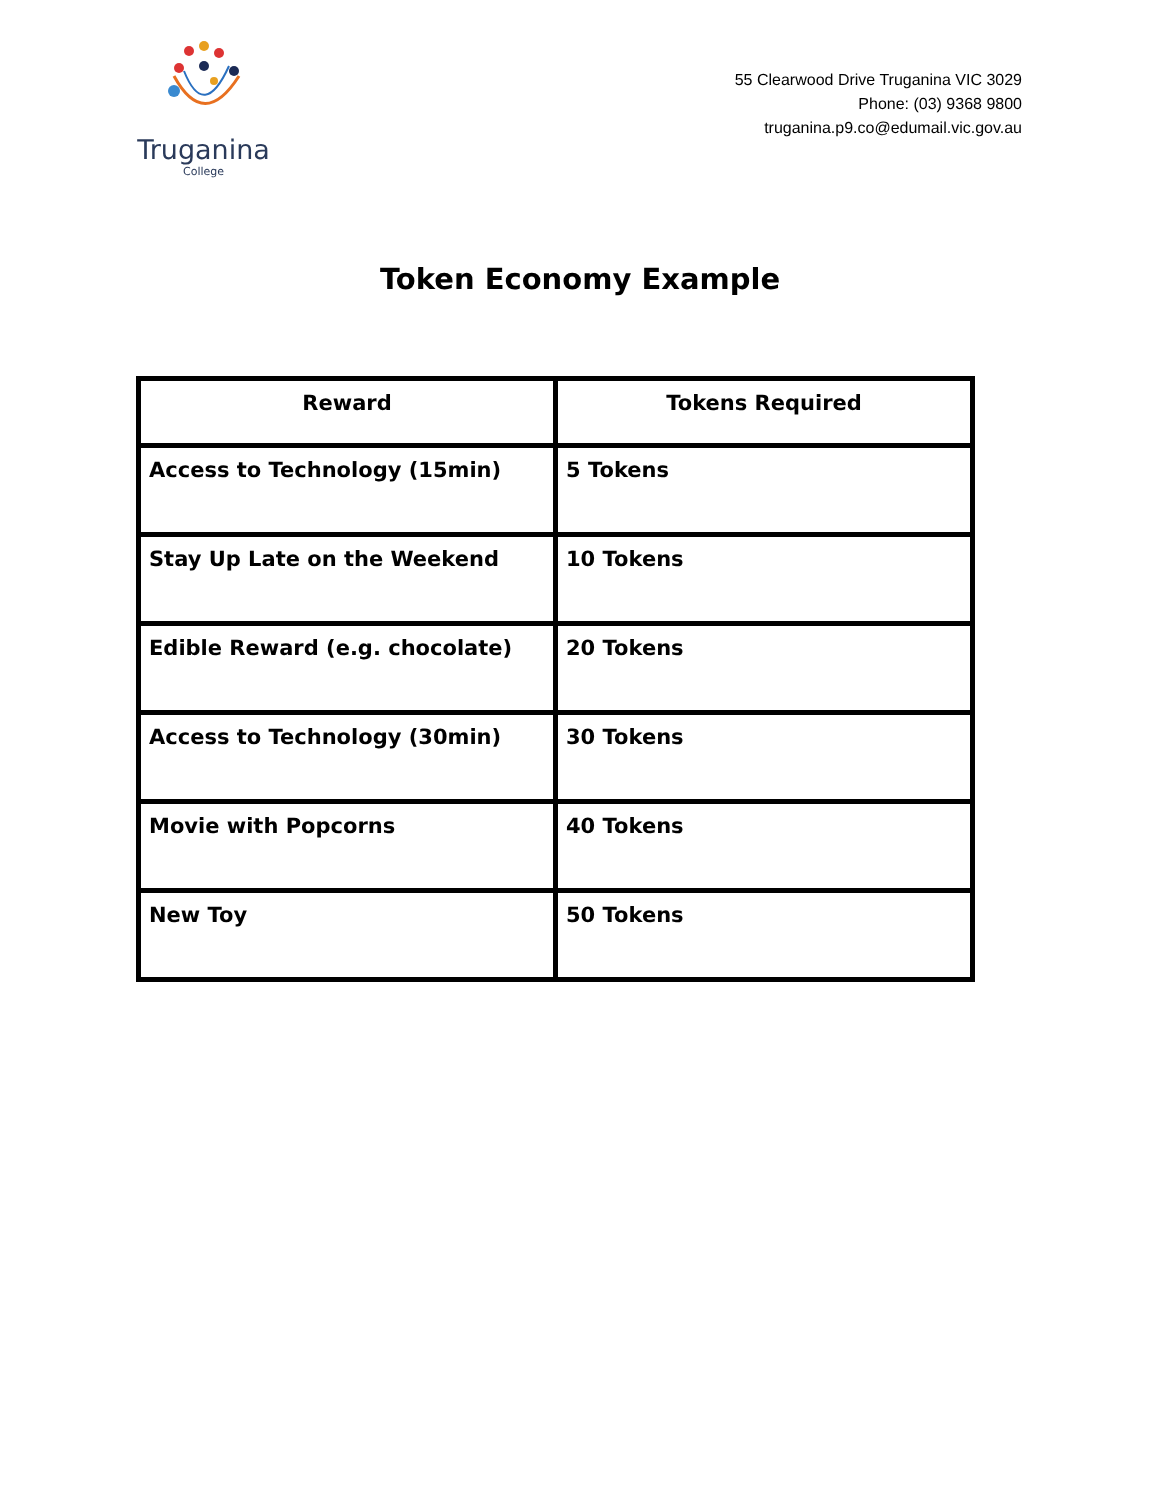Truganina
College
55 Clearwood Drive Truganina VIC 3029
Phone: (03) 9368 9800
truganina.p9.co@edumail.vic.gov.au
Token Economy Example
| Reward | Tokens Required |
| --- | --- |
| Access to Technology (15min) | 5 Tokens |
| Stay Up Late on the Weekend | 10 Tokens |
| Edible Reward (e.g. chocolate) | 20 Tokens |
| Access to Technology (30min) | 30 Tokens |
| Movie with Popcorns | 40 Tokens |
| New Toy | 50 Tokens |